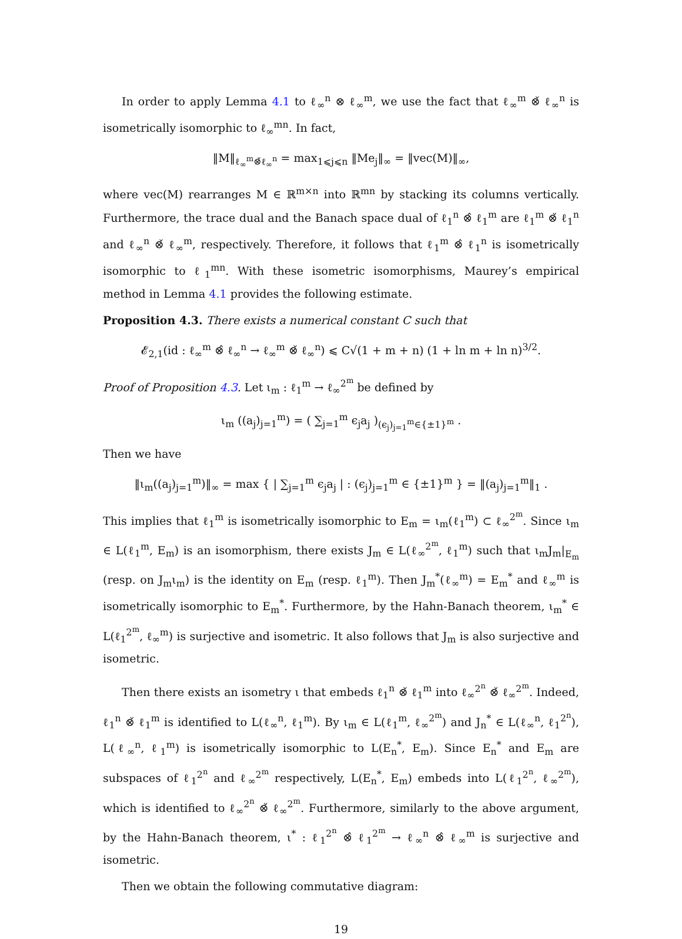In order to apply Lemma 4.1 to ℓ<sub>∞</sub><sup>n</sup> ⊗ ℓ<sub>∞</sub><sup>m</sup>, we use the fact that ℓ<sub>∞</sub><sup>m</sup> ⊗̌ ℓ<sub>∞</sub><sup>n</sup> is isometrically isomorphic to ℓ<sub>∞</sub><sup>mn</sup>. In fact,
‖M‖<sub>ℓ<sub>∞</sub><sup>m</sup>⊗̌ℓ<sub>∞</sub><sup>n</sup></sub> = max<sub>1⩽j⩽n</sub> ‖Me<sub>j</sub>‖<sub>∞</sub> = ‖vec(M)‖<sub>∞</sub>,
where vec(M) rearranges M ∈ ℝ<sup>m×n</sup> into ℝ<sup>mn</sup> by stacking its columns vertically. Furthermore, the trace dual and the Banach space dual of ℓ<sub>1</sub><sup>n</sup> ⊗̂ ℓ<sub>1</sub><sup>m</sup> are ℓ<sub>1</sub><sup>m</sup> ⊗̌ ℓ<sub>1</sub><sup>n</sup> and ℓ<sub>∞</sub><sup>n</sup> ⊗̌ ℓ<sub>∞</sub><sup>m</sup>, respectively. Therefore, it follows that ℓ<sub>1</sub><sup>m</sup> ⊗̂ ℓ<sub>1</sub><sup>n</sup> is isometrically isomorphic to ℓ<sub>1</sub><sup>mn</sup>. With these isometric isomorphisms, Maurey’s empirical method in Lemma 4.1 provides the following estimate.
Proposition 4.3. There exists a numerical constant C such that
𝓔<sub>2,1</sub>(id : ℓ<sub>∞</sub><sup>m</sup> ⊗̂ ℓ<sub>∞</sub><sup>n</sup> → ℓ<sub>∞</sub><sup>m</sup> ⊗̌ ℓ<sub>∞</sub><sup>n</sup>) ⩽ C√(1 + m + n) (1 + ln m + ln n)<sup>3/2</sup>.
Proof of Proposition 4.3. Let ι<sub>m</sub> : ℓ<sub>1</sub><sup>m</sup> → ℓ<sub>∞</sub><sup>2<sup>m</sup></sup> be defined by
ι<sub>m</sub> ((a<sub>j</sub>)<sub>j=1</sub><sup>m</sup>) = ( ∑<sub>j=1</sub><sup>m</sup> ϵ<sub>j</sub>a<sub>j</sub> )<sub>(ϵ<sub>j</sub>)<sub>j=1</sub><sup>m</sup>∈{±1}<sup>m</sup></sub> .
Then we have
‖ι<sub>m</sub>((a<sub>j</sub>)<sub>j=1</sub><sup>m</sup>)‖<sub>∞</sub> = max { | ∑<sub>j=1</sub><sup>m</sup> ϵ<sub>j</sub>a<sub>j</sub> | : (ϵ<sub>j</sub>)<sub>j=1</sub><sup>m</sup> ∈ {±1}<sup>m</sup> } = ‖(a<sub>j</sub>)<sub>j=1</sub><sup>m</sup>‖<sub>1</sub> .
This implies that ℓ<sub>1</sub><sup>m</sup> is isometrically isomorphic to E<sub>m</sub> = ι<sub>m</sub>(ℓ<sub>1</sub><sup>m</sup>) ⊂ ℓ<sub>∞</sub><sup>2<sup>m</sup></sup>. Since ι<sub>m</sub> ∈ L(ℓ<sub>1</sub><sup>m</sup>, E<sub>m</sub>) is an isomorphism, there exists J<sub>m</sub> ∈ L(ℓ<sub>∞</sub><sup>2<sup>m</sup></sup>, ℓ<sub>1</sub><sup>m</sup>) such that ι<sub>m</sub>J<sub>m</sub>|<sub>E<sub>m</sub></sub> (resp. on J<sub>m</sub>ι<sub>m</sub>) is the identity on E<sub>m</sub> (resp. ℓ<sub>1</sub><sup>m</sup>). Then J<sub>m</sub><sup>*</sup>(ℓ<sub>∞</sub><sup>m</sup>) = E<sub>m</sub><sup>*</sup> and ℓ<sub>∞</sub><sup>m</sup> is isometrically isomorphic to E<sub>m</sub><sup>*</sup>. Furthermore, by the Hahn-Banach theorem, ι<sub>m</sub><sup>*</sup> ∈ L(ℓ<sub>1</sub><sup>2<sup>m</sup></sup>, ℓ<sub>∞</sub><sup>m</sup>) is surjective and isometric. It also follows that J<sub>m</sub> is also surjective and isometric.
Then there exists an isometry ι that embeds ℓ<sub>1</sub><sup>n</sup> ⊗̌ ℓ<sub>1</sub><sup>m</sup> into ℓ<sub>∞</sub><sup>2<sup>n</sup></sup> ⊗̌ ℓ<sub>∞</sub><sup>2<sup>m</sup></sup>. Indeed, ℓ<sub>1</sub><sup>n</sup> ⊗̌ ℓ<sub>1</sub><sup>m</sup> is identified to L(ℓ<sub>∞</sub><sup>n</sup>, ℓ<sub>1</sub><sup>m</sup>). By ι<sub>m</sub> ∈ L(ℓ<sub>1</sub><sup>m</sup>, ℓ<sub>∞</sub><sup>2<sup>m</sup></sup>) and J<sub>n</sub><sup>*</sup> ∈ L(ℓ<sub>∞</sub><sup>n</sup>, ℓ<sub>1</sub><sup>2<sup>n</sup></sup>), L(ℓ<sub>∞</sub><sup>n</sup>, ℓ<sub>1</sub><sup>m</sup>) is isometrically isomorphic to L(E<sub>n</sub><sup>*</sup>, E<sub>m</sub>). Since E<sub>n</sub><sup>*</sup> and E<sub>m</sub> are subspaces of ℓ<sub>1</sub><sup>2<sup>n</sup></sup> and ℓ<sub>∞</sub><sup>2<sup>m</sup></sup> respectively, L(E<sub>n</sub><sup>*</sup>, E<sub>m</sub>) embeds into L(ℓ<sub>1</sub><sup>2<sup>n</sup></sup>, ℓ<sub>∞</sub><sup>2<sup>m</sup></sup>), which is identified to ℓ<sub>∞</sub><sup>2<sup>n</sup></sup> ⊗̌ ℓ<sub>∞</sub><sup>2<sup>m</sup></sup>. Furthermore, similarly to the above argument, by the Hahn-Banach theorem, ι<sup>*</sup> : ℓ<sub>1</sub><sup>2<sup>n</sup></sup> ⊗̂ ℓ<sub>1</sub><sup>2<sup>m</sup></sup> → ℓ<sub>∞</sub><sup>n</sup> ⊗̂ ℓ<sub>∞</sub><sup>m</sup> is surjective and isometric.
Then we obtain the following commutative diagram:
19